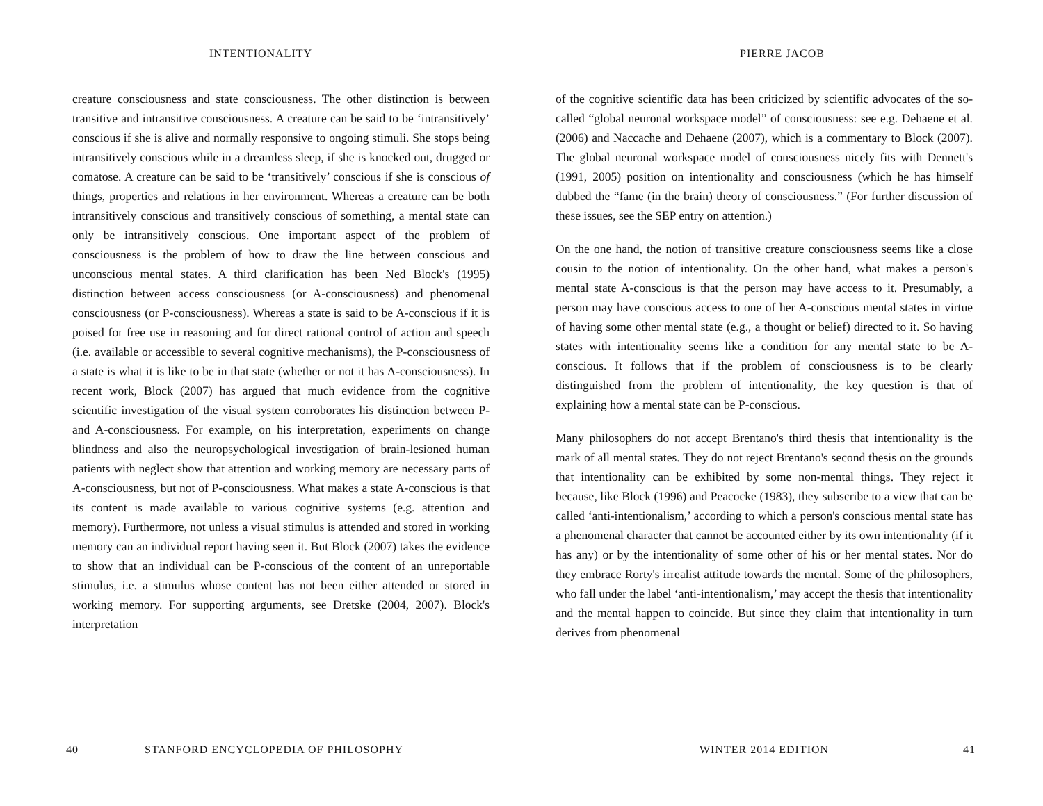INTENTIONALITY
creature consciousness and state consciousness. The other distinction is between transitive and intransitive consciousness. A creature can be said to be ‘intransitively’ conscious if she is alive and normally responsive to ongoing stimuli. She stops being intransitively conscious while in a dreamless sleep, if she is knocked out, drugged or comatose. A creature can be said to be ‘transitively’ conscious if she is conscious of things, properties and relations in her environment. Whereas a creature can be both intransitively conscious and transitively conscious of something, a mental state can only be intransitively conscious. One important aspect of the problem of consciousness is the problem of how to draw the line between conscious and unconscious mental states. A third clarification has been Ned Block's (1995) distinction between access consciousness (or A-consciousness) and phenomenal consciousness (or P-consciousness). Whereas a state is said to be A-conscious if it is poised for free use in reasoning and for direct rational control of action and speech (i.e. available or accessible to several cognitive mechanisms), the P-consciousness of a state is what it is like to be in that state (whether or not it has A-consciousness). In recent work, Block (2007) has argued that much evidence from the cognitive scientific investigation of the visual system corroborates his distinction between P- and A-consciousness. For example, on his interpretation, experiments on change blindness and also the neuropsychological investigation of brain-lesioned human patients with neglect show that attention and working memory are necessary parts of A-consciousness, but not of P-consciousness. What makes a state A-conscious is that its content is made available to various cognitive systems (e.g. attention and memory). Furthermore, not unless a visual stimulus is attended and stored in working memory can an individual report having seen it. But Block (2007) takes the evidence to show that an individual can be P-conscious of the content of an unreportable stimulus, i.e. a stimulus whose content has not been either attended or stored in working memory. For supporting arguments, see Dretske (2004, 2007). Block's interpretation
40
STANFORD ENCYCLOPEDIA OF PHILOSOPHY
PIERRE JACOB
of the cognitive scientific data has been criticized by scientific advocates of the so-called “global neuronal workspace model” of consciousness: see e.g. Dehaene et al. (2006) and Naccache and Dehaene (2007), which is a commentary to Block (2007). The global neuronal workspace model of consciousness nicely fits with Dennett's (1991, 2005) position on intentionality and consciousness (which he has himself dubbed the “fame (in the brain) theory of consciousness.” (For further discussion of these issues, see the SEP entry on attention.)
On the one hand, the notion of transitive creature consciousness seems like a close cousin to the notion of intentionality. On the other hand, what makes a person's mental state A-conscious is that the person may have access to it. Presumably, a person may have conscious access to one of her A-conscious mental states in virtue of having some other mental state (e.g., a thought or belief) directed to it. So having states with intentionality seems like a condition for any mental state to be A-conscious. It follows that if the problem of consciousness is to be clearly distinguished from the problem of intentionality, the key question is that of explaining how a mental state can be P-conscious.
Many philosophers do not accept Brentano's third thesis that intentionality is the mark of all mental states. They do not reject Brentano's second thesis on the grounds that intentionality can be exhibited by some non-mental things. They reject it because, like Block (1996) and Peacocke (1983), they subscribe to a view that can be called ‘anti-intentionalism,’ according to which a person's conscious mental state has a phenomenal character that cannot be accounted either by its own intentionality (if it has any) or by the intentionality of some other of his or her mental states. Nor do they embrace Rorty's irrealist attitude towards the mental. Some of the philosophers, who fall under the label ‘anti-intentionalism,’ may accept the thesis that intentionality and the mental happen to coincide. But since they claim that intentionality in turn derives from phenomenal
WINTER 2014 EDITION 41